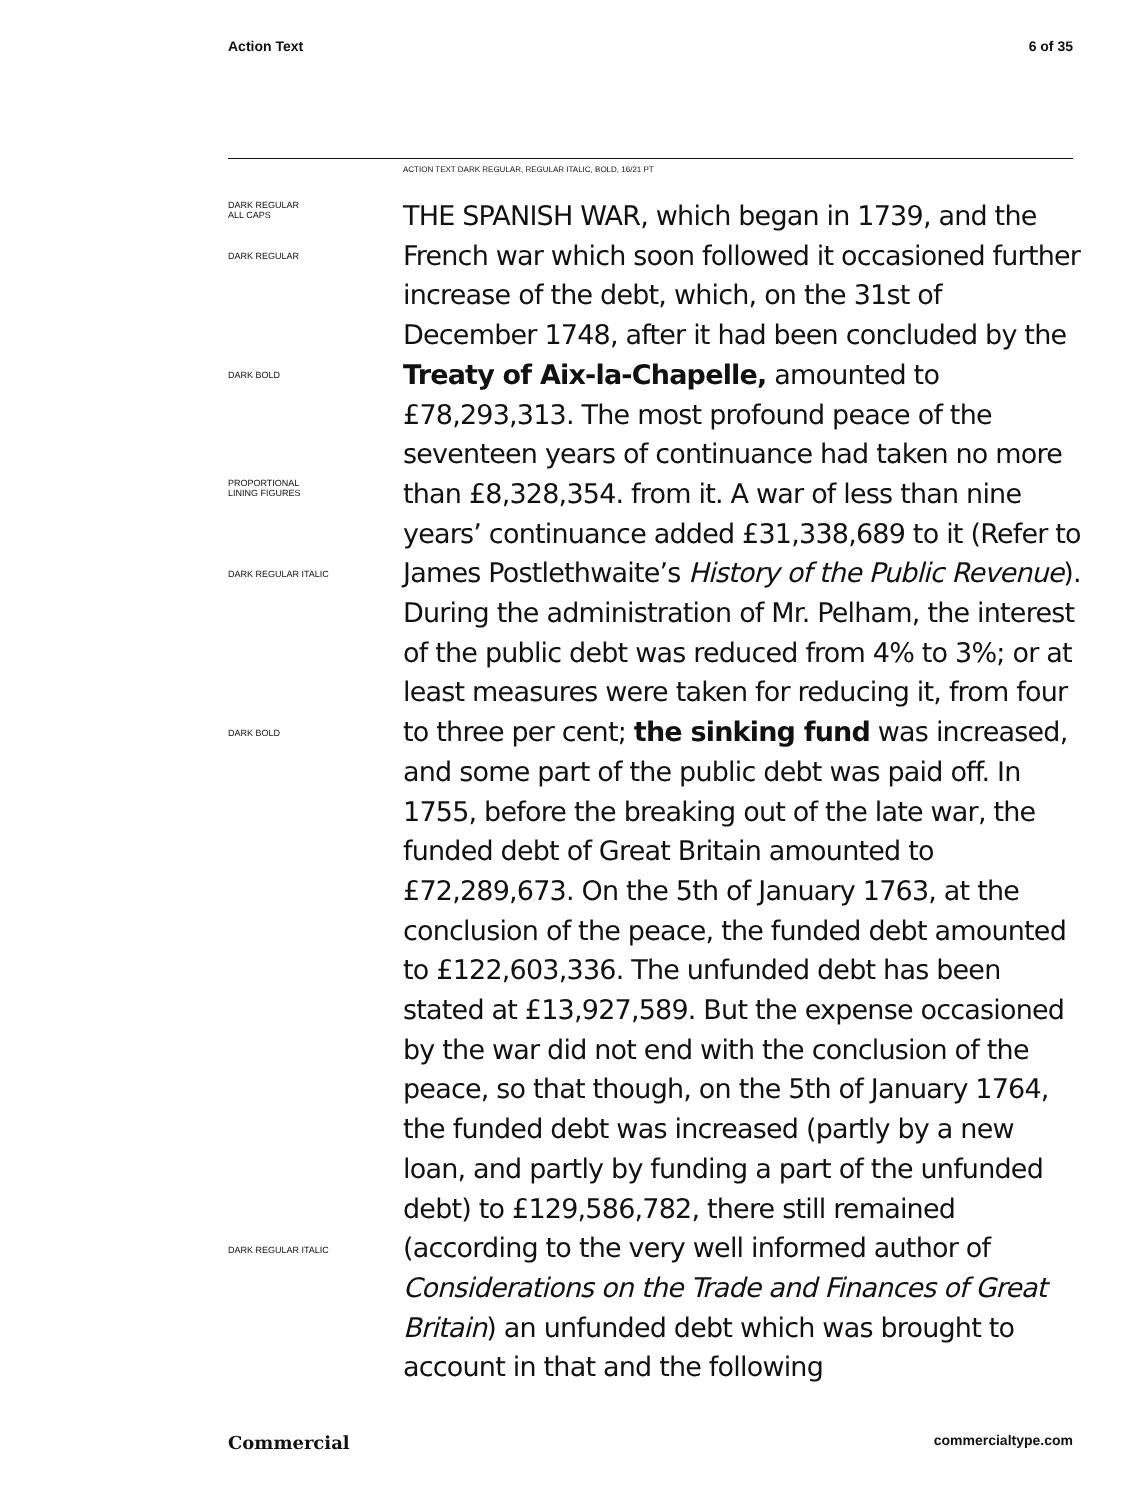Action Text 6 of 35
ACTION TEXT DARK REGULAR, REGULAR ITALIC, BOLD, 16/21 PT
DARK REGULAR
ALL CAPS
DARK REGULAR
DARK BOLD
PROPORTIONAL
LINING FIGURES
DARK REGULAR ITALIC
DARK BOLD
DARK REGULAR ITALIC
THE SPANISH WAR, which began in 1739, and the French war which soon followed it occasioned further increase of the debt, which, on the 31st of December 1748, after it had been concluded by the Treaty of Aix-la-Chapelle, amounted to £78,293,313. The most profound peace of the seventeen years of continuance had taken no more than £8,328,354. from it. A war of less than nine years’ continuance added £31,338,689 to it (Refer to James Postlethwaite’s History of the Public Revenue). During the administration of Mr. Pelham, the interest of the public debt was reduced from 4% to 3%; or at least measures were taken for reducing it, from four to three per cent; the sinking fund was increased, and some part of the public debt was paid off. In 1755, before the breaking out of the late war, the funded debt of Great Britain amounted to £72,289,673. On the 5th of January 1763, at the conclusion of the peace, the funded debt amounted to £122,603,336. The unfunded debt has been stated at £13,927,589. But the expense occasioned by the war did not end with the conclusion of the peace, so that though, on the 5th of January 1764, the funded debt was increased (partly by a new loan, and partly by funding a part of the unfunded debt) to £129,586,782, there still remained (according to the very well informed author of Considerations on the Trade and Finances of Great Britain) an unfunded debt which was brought to account in that and the following
Commercial commercialtype.com